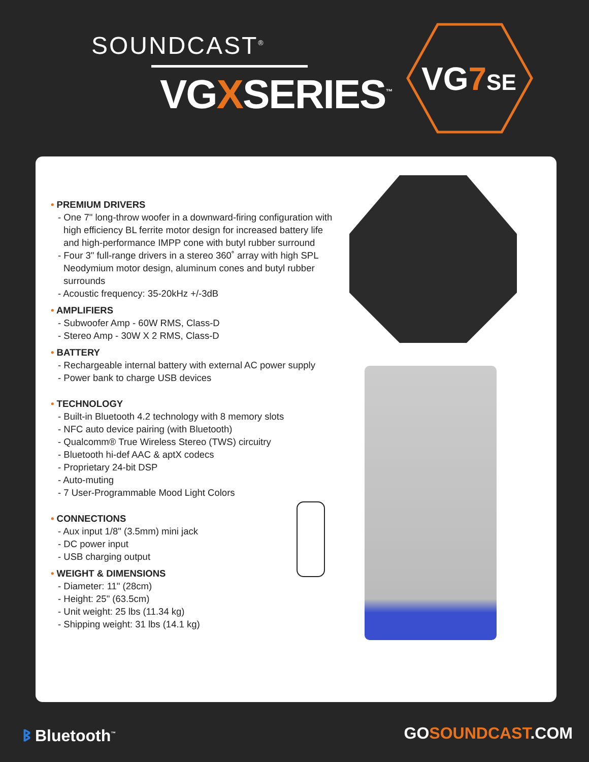SOUNDCAST<sup>®</sup>
VGXSERIES<sup>™</sup> VG7 SE
• PREMIUM DRIVERS
- One 7" long-throw woofer in a downward-firing configuration with high efficiency BL ferrite motor design for increased battery life and high-performance IMPP cone with butyl rubber surround
- Four 3" full-range drivers in a stereo 360˚ array with high SPL Neodymium motor design, aluminum cones and butyl rubber surrounds
- Acoustic frequency: 35-20kHz +/-3dB
• AMPLIFIERS
- Subwoofer Amp - 60W RMS, Class-D
- Stereo Amp - 30W X 2 RMS, Class-D
• BATTERY
- Rechargeable internal battery with external AC power supply
- Power bank to charge USB devices
• TECHNOLOGY
- Built-in Bluetooth 4.2 technology with 8 memory slots
- NFC auto device pairing (with Bluetooth)
- Qualcomm® True Wireless Stereo (TWS) circuitry
- Bluetooth hi-def AAC & aptX codecs
- Proprietary 24-bit DSP
- Auto-muting
- 7 User-Programmable Mood Light Colors
• CONNECTIONS
- Aux input 1/8" (3.5mm) mini jack
- DC power input
- USB charging output
• WEIGHT & DIMENSIONS
- Diameter: 11" (28cm)
- Height: 25" (63.5cm)
- Unit weight: 25 lbs (11.34 kg)
- Shipping weight: 31 lbs (14.1 kg)
ᛒ Bluetooth<sup>™</sup> GOSOUNDCAST.COM